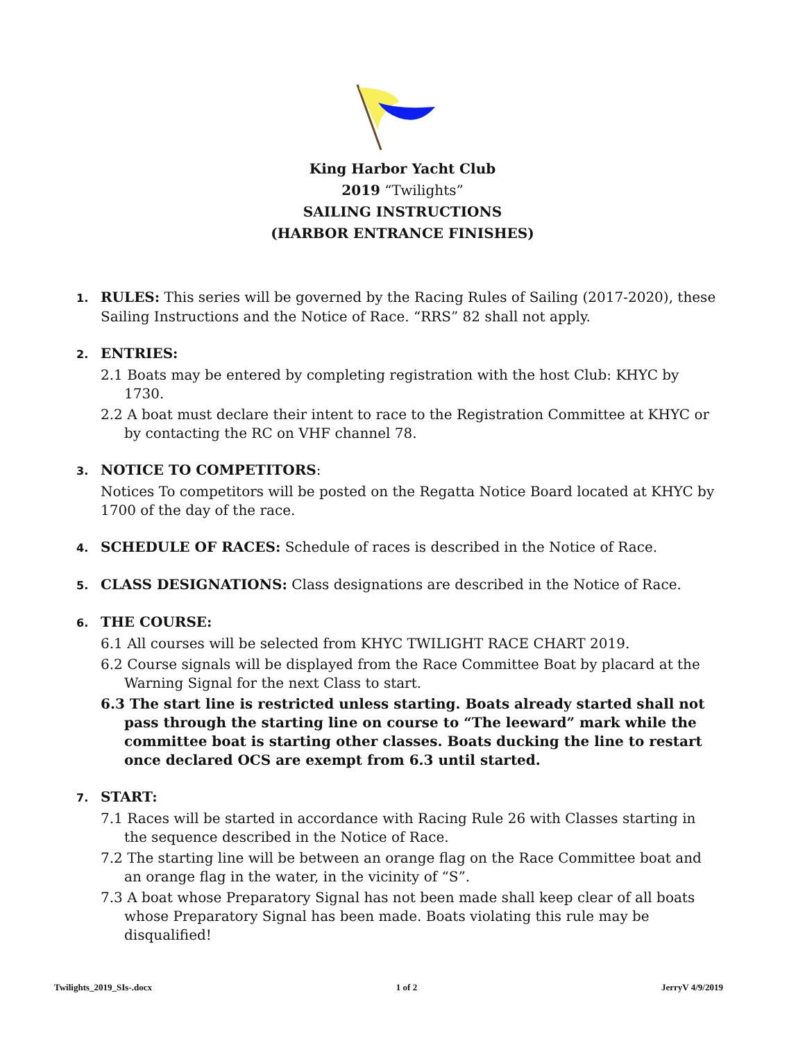King Harbor Yacht Club
2019 “Twilights”
SAILING INSTRUCTIONS
(HARBOR ENTRANCE FINISHES)
1. RULES: This series will be governed by the Racing Rules of Sailing (2017-2020), these
Sailing Instructions and the Notice of Race. “RRS” 82 shall not apply.
2. ENTRIES:
2.1 Boats may be entered by completing registration with the host Club: KHYC by 1730.
2.2 A boat must declare their intent to race to the Registration Committee at KHYC or by contacting the RC on VHF channel 78.
3. NOTICE TO COMPETITORS:
Notices To competitors will be posted on the Regatta Notice Board located at KHYC by 1700 of the day of the race.
4. SCHEDULE OF RACES: Schedule of races is described in the Notice of Race.
5. CLASS DESIGNATIONS: Class designations are described in the Notice of Race.
6. THE COURSE:
6.1 All courses will be selected from KHYC TWILIGHT RACE CHART 2019.
6.2 Course signals will be displayed from the Race Committee Boat by placard at the Warning Signal for the next Class to start.
6.3 The start line is restricted unless starting. Boats already started shall not pass through the starting line on course to “The leeward” mark while the committee boat is starting other classes. Boats ducking the line to restart once declared OCS are exempt from 6.3 until started.
7. START:
7.1 Races will be started in accordance with Racing Rule 26 with Classes starting in the sequence described in the Notice of Race.
7.2 The starting line will be between an orange flag on the Race Committee boat and an orange flag in the water, in the vicinity of “S”.
7.3 A boat whose Preparatory Signal has not been made shall keep clear of all boats whose Preparatory Signal has been made. Boats violating this rule may be disqualified!
Twilights_2019_SIs-.docx 1 of 2 JerryV 4/9/2019